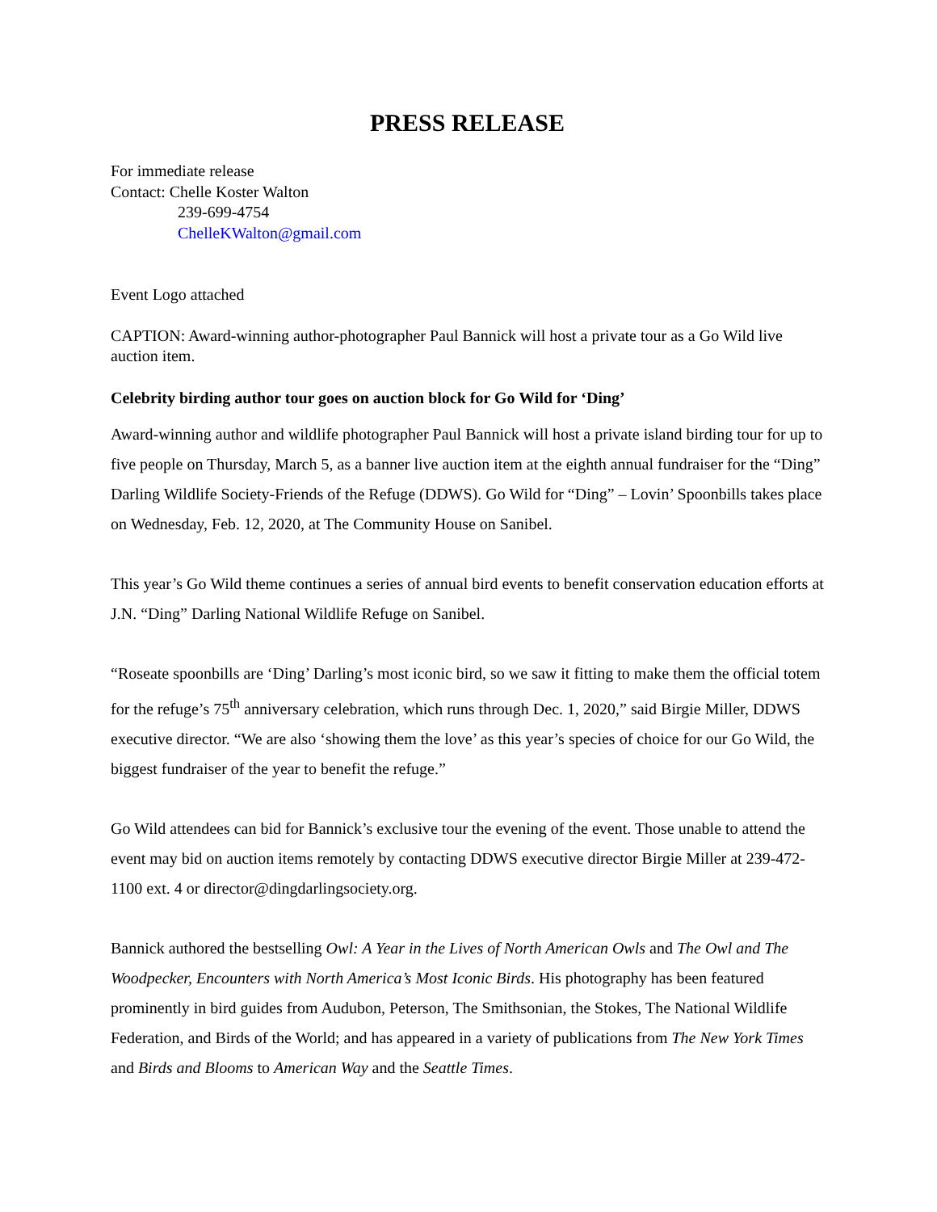PRESS RELEASE
For immediate release
Contact: Chelle Koster Walton
239-699-4754
ChelleKWalton@gmail.com
Event Logo attached
CAPTION: Award-winning author-photographer Paul Bannick will host a private tour as a Go Wild live auction item.
Celebrity birding author tour goes on auction block for Go Wild for ‘Ding’
Award-winning author and wildlife photographer Paul Bannick will host a private island birding tour for up to five people on Thursday, March 5, as a banner live auction item at the eighth annual fundraiser for the “Ding” Darling Wildlife Society-Friends of the Refuge (DDWS). Go Wild for “Ding” – Lovin’ Spoonbills takes place on Wednesday, Feb. 12, 2020, at The Community House on Sanibel.
This year’s Go Wild theme continues a series of annual bird events to benefit conservation education efforts at J.N. “Ding” Darling National Wildlife Refuge on Sanibel.
“Roseate spoonbills are ‘Ding’ Darling’s most iconic bird, so we saw it fitting to make them the official totem for the refuge’s 75<sup>th</sup> anniversary celebration, which runs through Dec. 1, 2020,” said Birgie Miller, DDWS executive director. “We are also ‘showing them the love’ as this year’s species of choice for our Go Wild, the biggest fundraiser of the year to benefit the refuge.”
Go Wild attendees can bid for Bannick’s exclusive tour the evening of the event. Those unable to attend the event may bid on auction items remotely by contacting DDWS executive director Birgie Miller at 239-472-1100 ext. 4 or director@dingdarlingsociety.org.
Bannick authored the bestselling Owl: A Year in the Lives of North American Owls and The Owl and The Woodpecker, Encounters with North America’s Most Iconic Birds. His photography has been featured prominently in bird guides from Audubon, Peterson, The Smithsonian, the Stokes, The National Wildlife Federation, and Birds of the World; and has appeared in a variety of publications from The New York Times and Birds and Blooms to American Way and the Seattle Times.